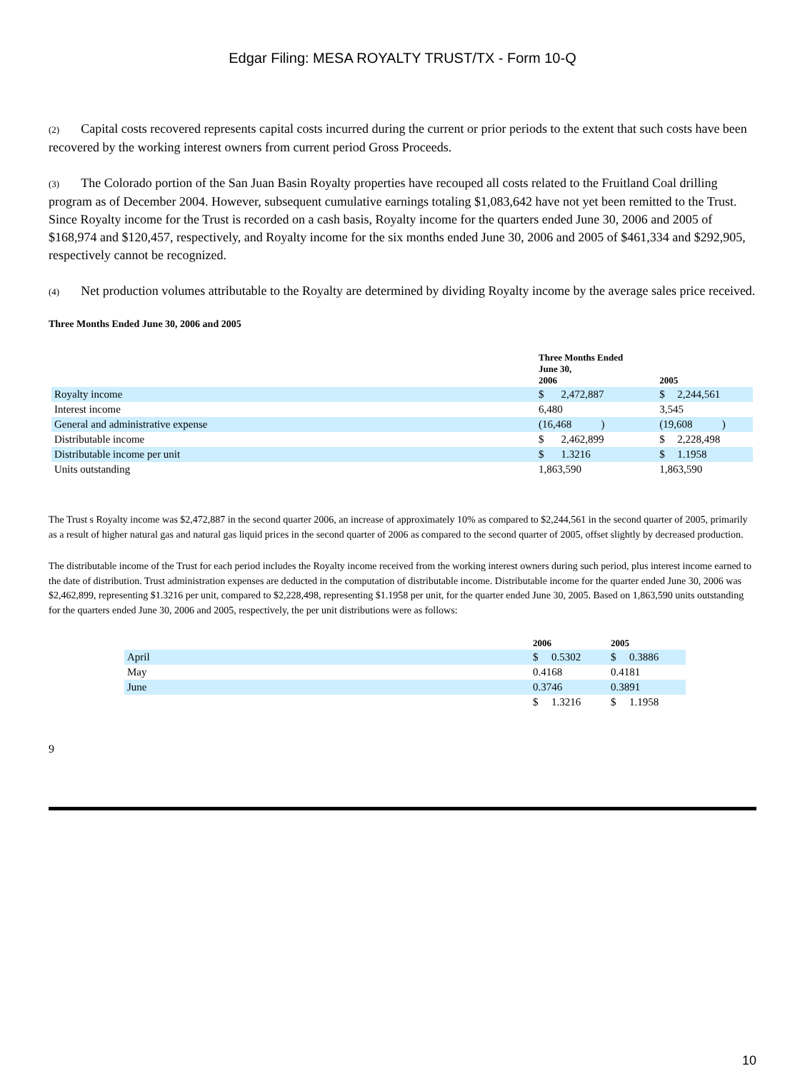Edgar Filing: MESA ROYALTY TRUST/TX - Form 10-Q
(2) Capital costs recovered represents capital costs incurred during the current or prior periods to the extent that such costs have been recovered by the working interest owners from current period Gross Proceeds.
(3) The Colorado portion of the San Juan Basin Royalty properties have recouped all costs related to the Fruitland Coal drilling program as of December 2004. However, subsequent cumulative earnings totaling $1,083,642 have not yet been remitted to the Trust. Since Royalty income for the Trust is recorded on a cash basis, Royalty income for the quarters ended June 30, 2006 and 2005 of $168,974 and $120,457, respectively, and Royalty income for the six months ended June 30, 2006 and 2005 of $461,334 and $292,905, respectively cannot be recognized.
(4) Net production volumes attributable to the Royalty are determined by dividing Royalty income by the average sales price received.
Three Months Ended June 30, 2006 and 2005
| | Three Months Ended June 30, 2006 | | 2005 | |
| --- | --- | --- | --- | --- |
| Royalty income | $ | 2,472,887 | $ | 2,244,561 |
| Interest income | 6,480 | | 3,545 | |
| General and administrative expense | (16,468 ) | | (19,608 ) | |
| Distributable income | $ | 2,462,899 | $ | 2,228,498 |
| Distributable income per unit | $ | 1.3216 | $ | 1.1958 |
| Units outstanding | 1,863,590 | | 1,863,590 | |
The Trust s Royalty income was $2,472,887 in the second quarter 2006, an increase of approximately 10% as compared to $2,244,561 in the second quarter of 2005, primarily as a result of higher natural gas and natural gas liquid prices in the second quarter of 2006 as compared to the second quarter of 2005, offset slightly by decreased production.
The distributable income of the Trust for each period includes the Royalty income received from the working interest owners during such period, plus interest income earned to the date of distribution. Trust administration expenses are deducted in the computation of distributable income. Distributable income for the quarter ended June 30, 2006 was $2,462,899, representing $1.3216 per unit, compared to $2,228,498, representing $1.1958 per unit, for the quarter ended June 30, 2005. Based on 1,863,590 units outstanding for the quarters ended June 30, 2006 and 2005, respectively, the per unit distributions were as follows:
| | 2006 | | 2005 | |
| --- | --- | --- | --- | --- |
| April | $ | 0.5302 | $ | 0.3886 |
| May | 0.4168 | | 0.4181 | |
| June | 0.3746 | | 0.3891 | |
| | $ | 1.3216 | $ | 1.1958 |
9
10